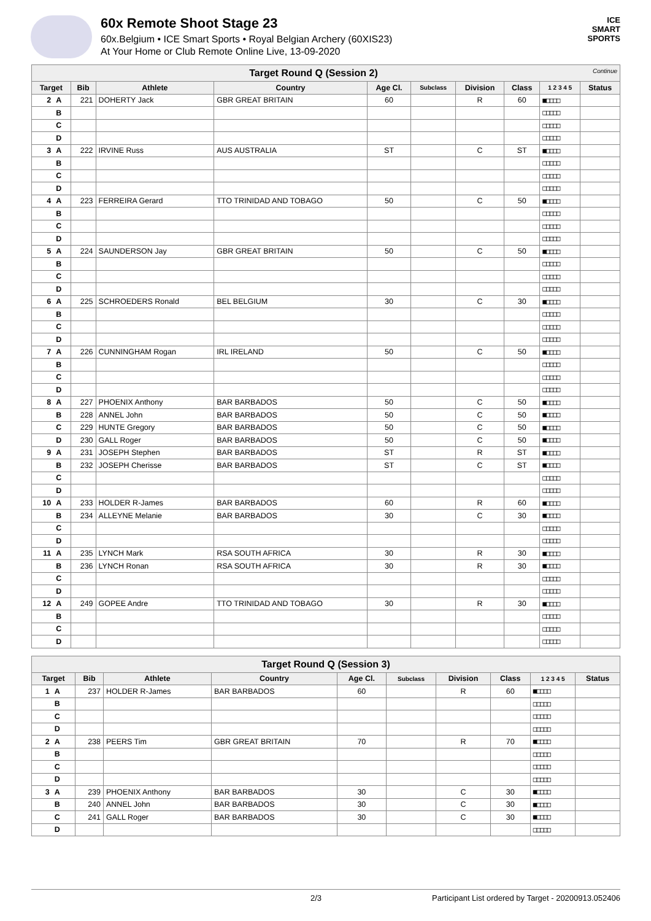60x Remote Shoot Stage 23
60x.Belgium • ICE Smart Sports • Royal Belgian Archery (60XIS23)
At Your Home or Club Remote Online Live, 13-09-2020
ICE
SMART
SPORTS
| Target Round Q (Session 2) Continue | | | | | | | | | | |
| Target | | Bib | Athlete | Country | Age Cl. | Subclass | Division | Class | 1 2 3 4 5 | Status |
| 2 | A | 221 | DOHERTY Jack | GBR GREAT BRITAIN | 60 | | R | 60 | ■□□□□ | |
| | B | | | | | | | | □□□□□ | |
| | C | | | | | | | | □□□□□ | |
| | D | | | | | | | | □□□□□ | |
| 3 | A | 222 | IRVINE Russ | AUS AUSTRALIA | ST | | C | ST | ■□□□□ | |
| | B | | | | | | | | □□□□□ | |
| | C | | | | | | | | □□□□□ | |
| | D | | | | | | | | □□□□□ | |
| 4 | A | 223 | FERREIRA Gerard | TTO TRINIDAD AND TOBAGO | 50 | | C | 50 | ■□□□□ | |
| | B | | | | | | | | □□□□□ | |
| | C | | | | | | | | □□□□□ | |
| | D | | | | | | | | □□□□□ | |
| 5 | A | 224 | SAUNDERSON Jay | GBR GREAT BRITAIN | 50 | | C | 50 | ■□□□□ | |
| | B | | | | | | | | □□□□□ | |
| | C | | | | | | | | □□□□□ | |
| | D | | | | | | | | □□□□□ | |
| 6 | A | 225 | SCHROEDERS Ronald | BEL BELGIUM | 30 | | C | 30 | ■□□□□ | |
| | B | | | | | | | | □□□□□ | |
| | C | | | | | | | | □□□□□ | |
| | D | | | | | | | | □□□□□ | |
| 7 | A | 226 | CUNNINGHAM Rogan | IRL IRELAND | 50 | | C | 50 | ■□□□□ | |
| | B | | | | | | | | □□□□□ | |
| | C | | | | | | | | □□□□□ | |
| | D | | | | | | | | □□□□□ | |
| 8 | A | 227 | PHOENIX Anthony | BAR BARBADOS | 50 | | C | 50 | ■□□□□ | |
| | B | 228 | ANNEL John | BAR BARBADOS | 50 | | C | 50 | ■□□□□ | |
| | C | 229 | HUNTE Gregory | BAR BARBADOS | 50 | | C | 50 | ■□□□□ | |
| | D | 230 | GALL Roger | BAR BARBADOS | 50 | | C | 50 | ■□□□□ | |
| 9 | A | 231 | JOSEPH Stephen | BAR BARBADOS | ST | | R | ST | ■□□□□ | |
| | B | 232 | JOSEPH Cherisse | BAR BARBADOS | ST | | C | ST | ■□□□□ | |
| | C | | | | | | | | □□□□□ | |
| | D | | | | | | | | □□□□□ | |
| 10 | A | 233 | HOLDER R-James | BAR BARBADOS | 60 | | R | 60 | ■□□□□ | |
| | B | 234 | ALLEYNE Melanie | BAR BARBADOS | 30 | | C | 30 | ■□□□□ | |
| | C | | | | | | | | □□□□□ | |
| | D | | | | | | | | □□□□□ | |
| 11 | A | 235 | LYNCH Mark | RSA SOUTH AFRICA | 30 | | R | 30 | ■□□□□ | |
| | B | 236 | LYNCH Ronan | RSA SOUTH AFRICA | 30 | | R | 30 | ■□□□□ | |
| | C | | | | | | | | □□□□□ | |
| | D | | | | | | | | □□□□□ | |
| 12 | A | 249 | GOPEE Andre | TTO TRINIDAD AND TOBAGO | 30 | | R | 30 | ■□□□□ | |
| | B | | | | | | | | □□□□□ | |
| | C | | | | | | | | □□□□□ | |
| | D | | | | | | | | □□□□□ | |
| Target Round Q (Session 3) | | | | | | | | | | |
| Target | | Bib | Athlete | Country | Age Cl. | Subclass | Division | Class | 1 2 3 4 5 | Status |
| 1 | A | 237 | HOLDER R-James | BAR BARBADOS | 60 | | R | 60 | ■□□□□ | |
| | B | | | | | | | | □□□□□ | |
| | C | | | | | | | | □□□□□ | |
| | D | | | | | | | | □□□□□ | |
| 2 | A | 238 | PEERS Tim | GBR GREAT BRITAIN | 70 | | R | 70 | ■□□□□ | |
| | B | | | | | | | | □□□□□ | |
| | C | | | | | | | | □□□□□ | |
| | D | | | | | | | | □□□□□ | |
| 3 | A | 239 | PHOENIX Anthony | BAR BARBADOS | 30 | | C | 30 | ■□□□□ | |
| | B | 240 | ANNEL John | BAR BARBADOS | 30 | | C | 30 | ■□□□□ | |
| | C | 241 | GALL Roger | BAR BARBADOS | 30 | | C | 30 | ■□□□□ | |
| | D | | | | | | | | □□□□□ | |
2/3 Participant List ordered by Target - 20200913.052406